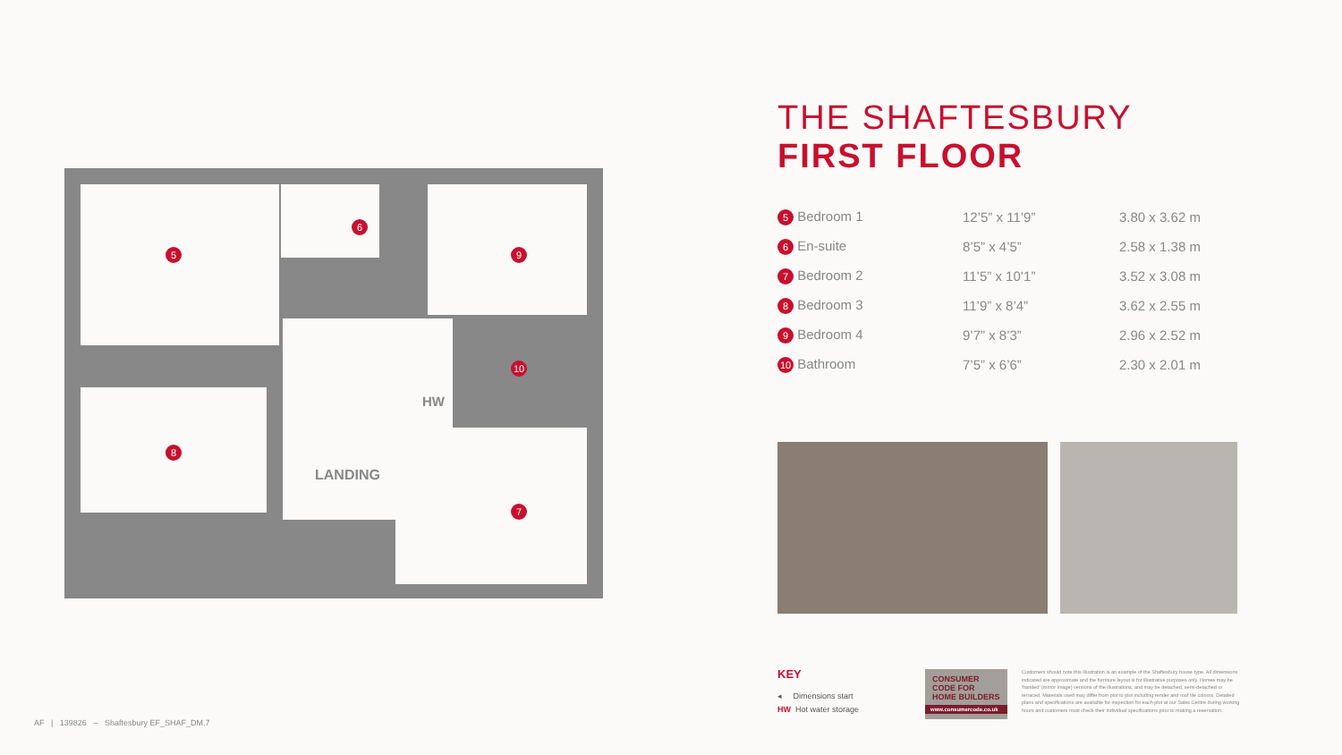5
6
9
10
8
7
HW
LANDING
THE SHAFTESBURY
FIRST FLOOR
| 5 Bedroom 1 | 12’5” x 11’9” | 3.80 x 3.62 m |
| 6 En-suite | 8’5” x 4’5” | 2.58 x 1.38 m |
| 7 Bedroom 2 | 11’5” x 10’1” | 3.52 x 3.08 m |
| 8 Bedroom 3 | 11’9” x 8’4” | 3.62 x 2.55 m |
| 9 Bedroom 4 | 9’7” x 8’3” | 2.96 x 2.52 m |
| 10 Bathroom | 7’5” x 6’6” | 2.30 x 2.01 m |
KEY
◂ Dimensions start
HW Hot water storage
CONSUMER
CODE FOR
HOME BUILDERS
www.consumercode.co.uk
Customers should note this illustration is an example of the Shaftesbury house type. All dimensions indicated are approximate and the furniture layout is for illustrative purposes only. Homes may be 'handed' (mirror image) versions of the illustrations, and may be detached, semi-detached or terraced. Materials used may differ from plot to plot including render and roof tile colours. Detailed plans and specifications are available for inspection for each plot at our Sales Centre during working hours and customers must check their individual specifications prior to making a reservation.
AF | 139826 – Shaftesbury EF_SHAF_DM.7